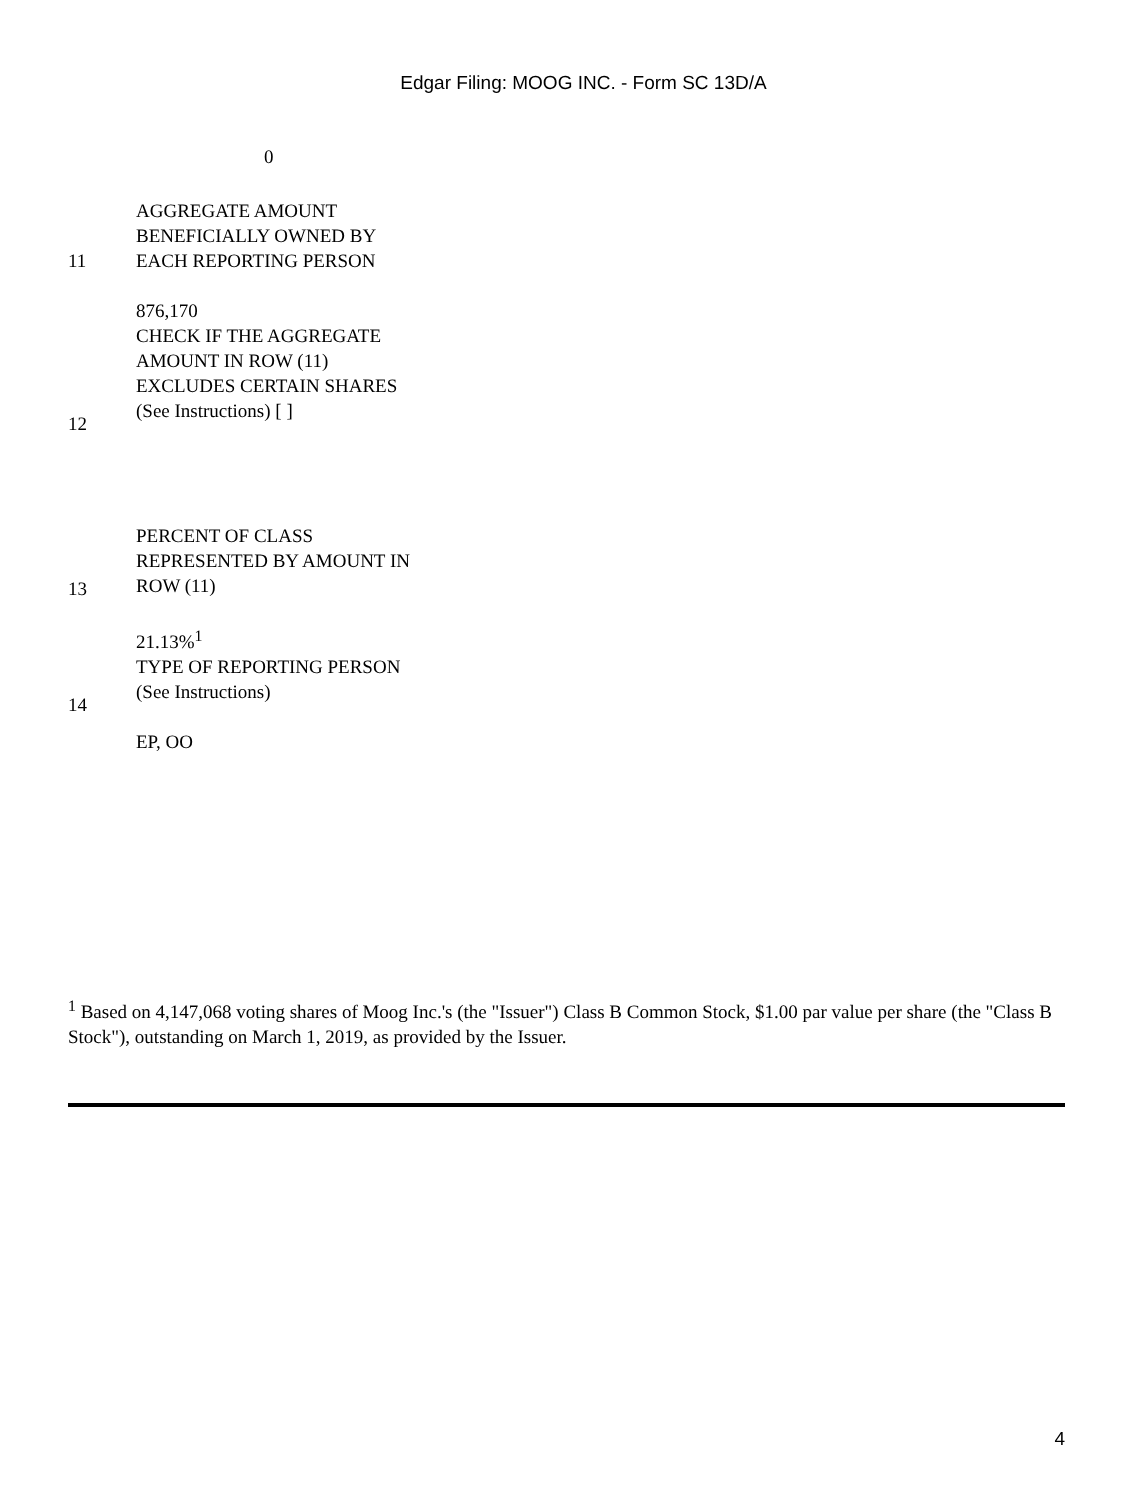Edgar Filing: MOOG INC. - Form SC 13D/A
0
| 11 | AGGREGATE AMOUNT BENEFICIALLY OWNED BY EACH REPORTING PERSON 876,170 |
| 12 | CHECK IF THE AGGREGATE AMOUNT IN ROW (11) EXCLUDES CERTAIN SHARES (See Instructions) [ ] |
| 13 | PERCENT OF CLASS REPRESENTED BY AMOUNT IN ROW (11) 21.13%<sup>1</sup> |
| 14 | TYPE OF REPORTING PERSON (See Instructions) EP, OO |
<sup>1</sup> Based on 4,147,068 voting shares of Moog Inc.'s (the "Issuer") Class B Common Stock, $1.00 par value per share (the "Class B Stock"), outstanding on March 1, 2019, as provided by the Issuer.
4